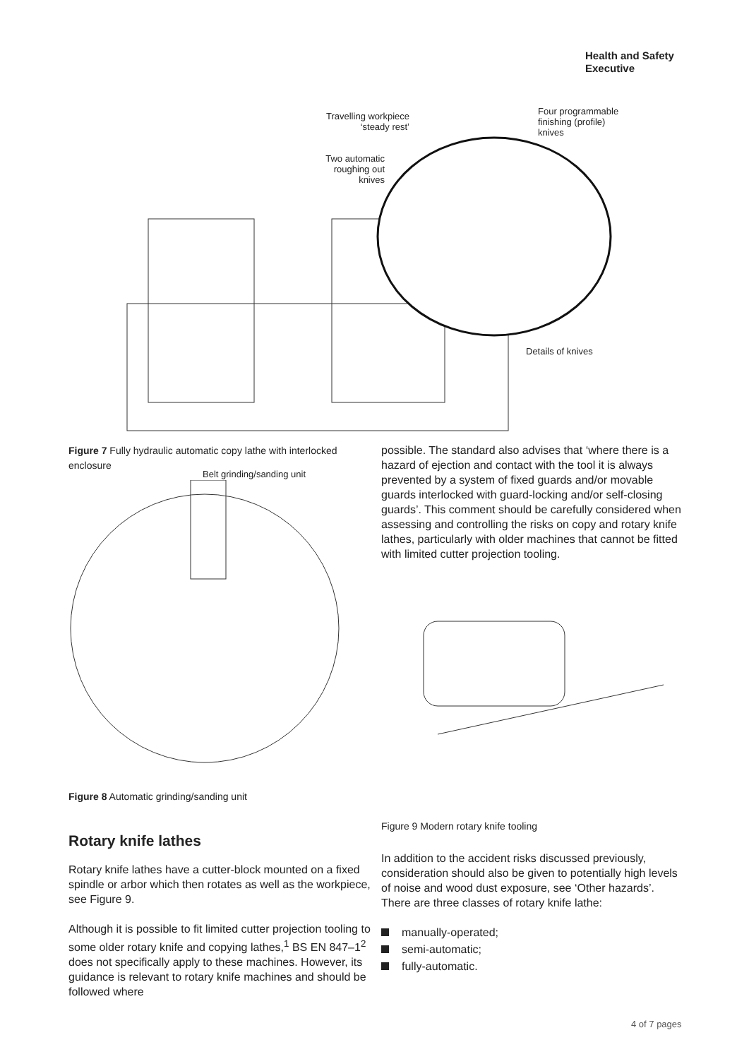Health and Safety
Executive
Travelling workpiece ‘steady rest’
Two automatic roughing out knives
Four programmable
finishing (profile)
knives
Details of knives
Figure 7 Fully hydraulic automatic copy lathe with interlocked enclosure
Belt grinding/sanding unit
Figure 8 Automatic grinding/sanding unit
Rotary knife lathes
Rotary knife lathes have a cutter-block mounted on a fixed spindle or arbor which then rotates as well as the workpiece, see Figure 9.
Although it is possible to fit limited cutter projection tooling to some older rotary knife and copying lathes,<sup>1</sup> BS EN 847–1<sup>2</sup> does not specifically apply to these machines. However, its guidance is relevant to rotary knife machines and should be followed where
possible. The standard also advises that ‘where there is a hazard of ejection and contact with the tool it is always prevented by a system of fixed guards and/or movable guards interlocked with guard-locking and/or self-closing guards’. This comment should be carefully considered when assessing and controlling the risks on copy and rotary knife lathes, particularly with older machines that cannot be fitted with limited cutter projection tooling.
Figure 9 Modern rotary knife tooling
In addition to the accident risks discussed previously, consideration should also be given to potentially high levels of noise and wood dust exposure, see ‘Other hazards’. There are three classes of rotary knife lathe:
manually-operated;
semi-automatic;
fully-automatic.
4 of 7 pages